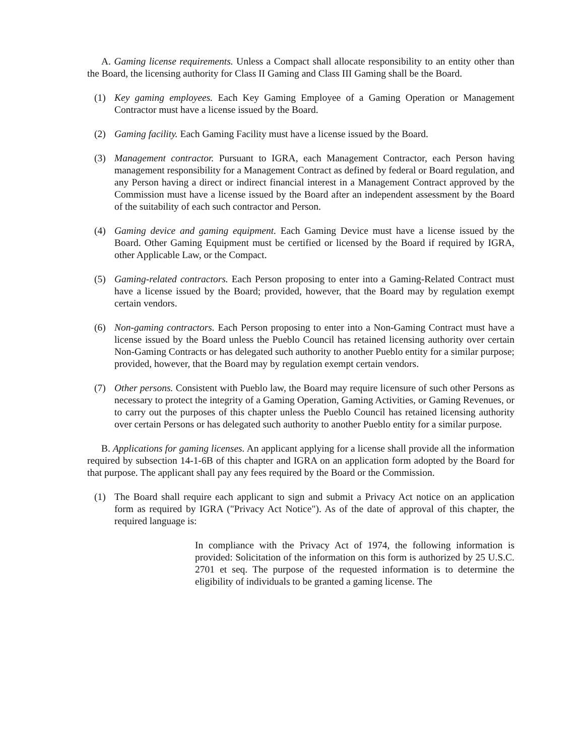A. Gaming license requirements. Unless a Compact shall allocate responsibility to an entity other than the Board, the licensing authority for Class II Gaming and Class III Gaming shall be the Board.
(1) Key gaming employees. Each Key Gaming Employee of a Gaming Operation or Management Contractor must have a license issued by the Board.
(2) Gaming facility. Each Gaming Facility must have a license issued by the Board.
(3) Management contractor. Pursuant to IGRA, each Management Contractor, each Person having management responsibility for a Management Contract as defined by federal or Board regulation, and any Person having a direct or indirect financial interest in a Management Contract approved by the Commission must have a license issued by the Board after an independent assessment by the Board of the suitability of each such contractor and Person.
(4) Gaming device and gaming equipment. Each Gaming Device must have a license issued by the Board. Other Gaming Equipment must be certified or licensed by the Board if required by IGRA, other Applicable Law, or the Compact.
(5) Gaming-related contractors. Each Person proposing to enter into a Gaming-Related Contract must have a license issued by the Board; provided, however, that the Board may by regulation exempt certain vendors.
(6) Non-gaming contractors. Each Person proposing to enter into a Non-Gaming Contract must have a license issued by the Board unless the Pueblo Council has retained licensing authority over certain Non-Gaming Contracts or has delegated such authority to another Pueblo entity for a similar purpose; provided, however, that the Board may by regulation exempt certain vendors.
(7) Other persons. Consistent with Pueblo law, the Board may require licensure of such other Persons as necessary to protect the integrity of a Gaming Operation, Gaming Activities, or Gaming Revenues, or to carry out the purposes of this chapter unless the Pueblo Council has retained licensing authority over certain Persons or has delegated such authority to another Pueblo entity for a similar purpose.
B. Applications for gaming licenses. An applicant applying for a license shall provide all the information required by subsection 14-1-6B of this chapter and IGRA on an application form adopted by the Board for that purpose. The applicant shall pay any fees required by the Board or the Commission.
(1) The Board shall require each applicant to sign and submit a Privacy Act notice on an application form as required by IGRA ("Privacy Act Notice"). As of the date of approval of this chapter, the required language is:
In compliance with the Privacy Act of 1974, the following information is provided: Solicitation of the information on this form is authorized by 25 U.S.C. 2701 et seq. The purpose of the requested information is to determine the eligibility of individuals to be granted a gaming license. The